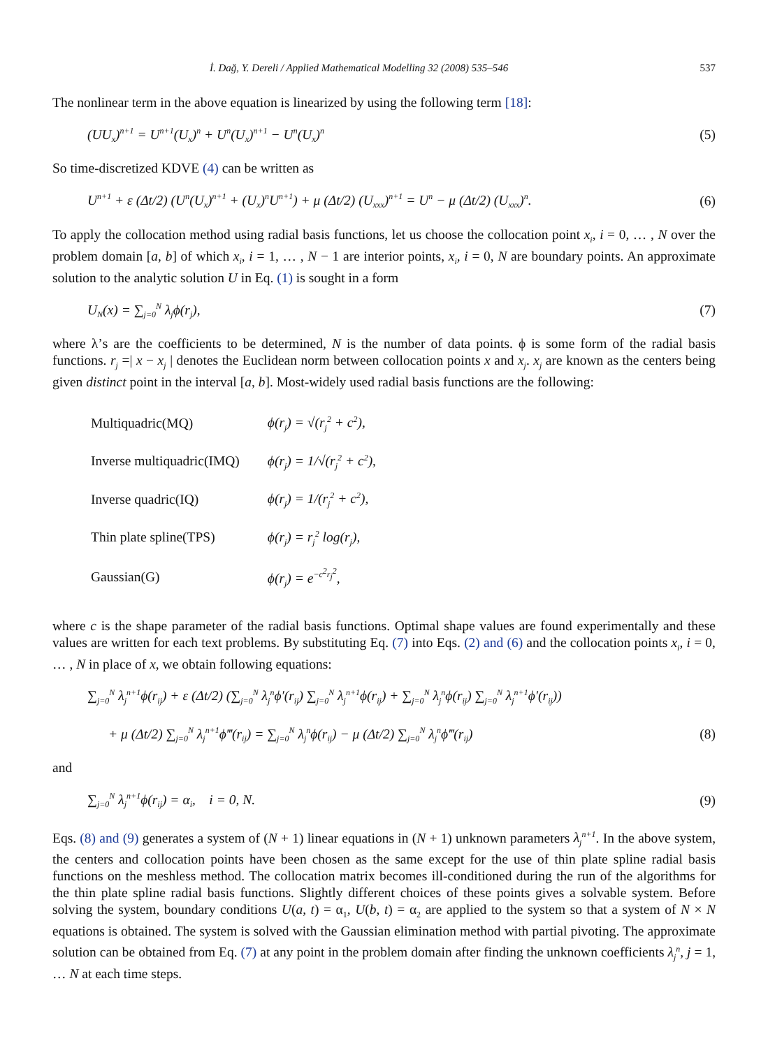İ. Dağ, Y. Dereli / Applied Mathematical Modelling 32 (2008) 535–546 537
The nonlinear term in the above equation is linearized by using the following term [18]:
(UU<sub>x</sub>)<sup>n+1</sup> = U<sup>n+1</sup>(U<sub>x</sub>)<sup>n</sup> + U<sup>n</sup>(U<sub>x</sub>)<sup>n+1</sup> − U<sup>n</sup>(U<sub>x</sub>)<sup>n</sup> (5)
So time-discretized KDVE (4) can be written as
U<sup>n+1</sup> + ε (Δt/2) (U<sup>n</sup>(U<sub>x</sub>)<sup>n+1</sup> + (U<sub>x</sub>)<sup>n</sup>U<sup>n+1</sup>) + μ (Δt/2) (U<sub>xxx</sub>)<sup>n+1</sup> = U<sup>n</sup> − μ (Δt/2) (U<sub>xxx</sub>)<sup>n</sup>. (6)
To apply the collocation method using radial basis functions, let us choose the collocation point x<sub>i</sub>, i = 0, … , N over the problem domain [a, b] of which x<sub>i</sub>, i = 1, … , N − 1 are interior points, x<sub>i</sub>, i = 0, N are boundary points. An approximate solution to the analytic solution U in Eq. (1) is sought in a form
U<sub>N</sub>(x) = ∑<sub>j=0</sub><sup>N</sup> λ<sub>j</sub>ϕ(r<sub>j</sub>), (7)
where λ’s are the coefficients to be determined, N is the number of data points. ϕ is some form of the radial basis functions. r<sub>j</sub> =| x − x<sub>j</sub> | denotes the Euclidean norm between collocation points x and x<sub>j</sub>. x<sub>j</sub> are known as the centers being given distinct point in the interval [a, b]. Most-widely used radial basis functions are the following:
| Multiquadric(MQ) | ϕ(r<sub>j</sub>) = √(r<sub>j</sub><sup>2</sup> + c<sup>2</sup>), |
| Inverse multiquadric(IMQ) | ϕ(r<sub>j</sub>) = 1/√(r<sub>j</sub><sup>2</sup> + c<sup>2</sup>), |
| Inverse quadric(IQ) | ϕ(r<sub>j</sub>) = 1/(r<sub>j</sub><sup>2</sup> + c<sup>2</sup>), |
| Thin plate spline(TPS) | ϕ(r<sub>j</sub>) = r<sub>j</sub><sup>2</sup> log(r<sub>j</sub>), |
| Gaussian(G) | ϕ(r<sub>j</sub>) = e<sup>−c<sup>2</sup>r<sub>j</sub><sup>2</sup></sup>, |
where c is the shape parameter of the radial basis functions. Optimal shape values are found experimentally and these values are written for each text problems. By substituting Eq. (7) into Eqs. (2) and (6) and the collocation points x<sub>i</sub>, i = 0, … , N in place of x, we obtain following equations:
∑<sub>j=0</sub><sup>N</sup> λ<sub>j</sub><sup>n+1</sup>ϕ(r<sub>ij</sub>) + ε (Δt/2) (∑<sub>j=0</sub><sup>N</sup> λ<sub>j</sub><sup>n</sup>ϕ′(r<sub>ij</sub>) ∑<sub>j=0</sub><sup>N</sup> λ<sub>j</sub><sup>n+1</sup>ϕ(r<sub>ij</sub>) + ∑<sub>j=0</sub><sup>N</sup> λ<sub>j</sub><sup>n</sup>ϕ(r<sub>ij</sub>) ∑<sub>j=0</sub><sup>N</sup> λ<sub>j</sub><sup>n+1</sup>ϕ′(r<sub>ij</sub>))
+ μ (Δt/2) ∑<sub>j=0</sub><sup>N</sup> λ<sub>j</sub><sup>n+1</sup>ϕ‴(r<sub>ij</sub>) = ∑<sub>j=0</sub><sup>N</sup> λ<sub>j</sub><sup>n</sup>ϕ(r<sub>ij</sub>) − μ (Δt/2) ∑<sub>j=0</sub><sup>N</sup> λ<sub>j</sub><sup>n</sup>ϕ‴(r<sub>ij</sub>) (8)
and
∑<sub>j=0</sub><sup>N</sup> λ<sub>j</sub><sup>n+1</sup>ϕ(r<sub>ij</sub>) = α<sub>i</sub>, i = 0, N. (9)
Eqs. (8) and (9) generates a system of (N + 1) linear equations in (N + 1) unknown parameters λ<sub>j</sub><sup>n+1</sup>. In the above system, the centers and collocation points have been chosen as the same except for the use of thin plate spline radial basis functions on the meshless method. The collocation matrix becomes ill-conditioned during the run of the algorithms for the thin plate spline radial basis functions. Slightly different choices of these points gives a solvable system. Before solving the system, boundary conditions U(a, t) = α<sub>1</sub>, U(b, t) = α<sub>2</sub> are applied to the system so that a system of N × N equations is obtained. The system is solved with the Gaussian elimination method with partial pivoting. The approximate solution can be obtained from Eq. (7) at any point in the problem domain after finding the unknown coefficients λ<sub>j</sub><sup>n</sup>, j = 1, … N at each time steps.